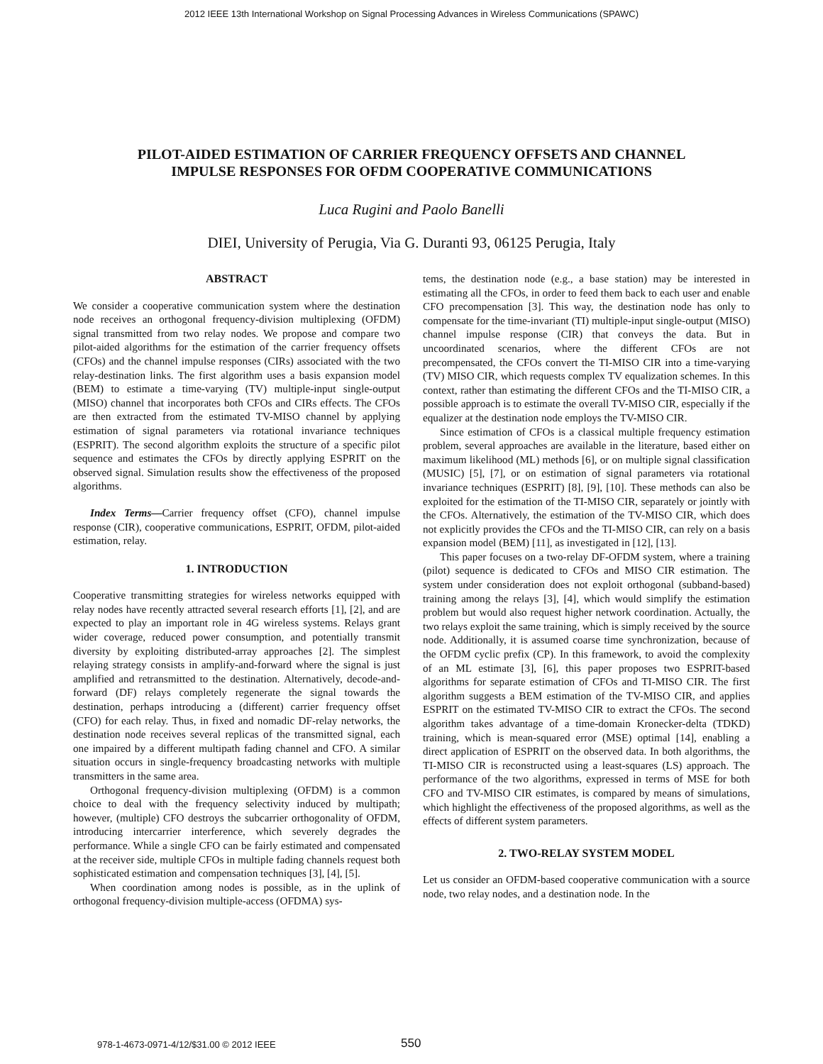2012 IEEE 13th International Workshop on Signal Processing Advances in Wireless Communications (SPAWC)
PILOT-AIDED ESTIMATION OF CARRIER FREQUENCY OFFSETS AND CHANNEL
IMPULSE RESPONSES FOR OFDM COOPERATIVE COMMUNICATIONS
Luca Rugini and Paolo Banelli
DIEI, University of Perugia, Via G. Duranti 93, 06125 Perugia, Italy
ABSTRACT
We consider a cooperative communication system where the destination node receives an orthogonal frequency-division multiplexing (OFDM) signal transmitted from two relay nodes. We propose and compare two pilot-aided algorithms for the estimation of the carrier frequency offsets (CFOs) and the channel impulse responses (CIRs) associated with the two relay-destination links. The first algorithm uses a basis expansion model (BEM) to estimate a time-varying (TV) multiple-input single-output (MISO) channel that incorporates both CFOs and CIRs effects. The CFOs are then extracted from the estimated TV-MISO channel by applying estimation of signal parameters via rotational invariance techniques (ESPRIT). The second algorithm exploits the structure of a specific pilot sequence and estimates the CFOs by directly applying ESPRIT on the observed signal. Simulation results show the effectiveness of the proposed algorithms.
Index Terms—Carrier frequency offset (CFO), channel impulse response (CIR), cooperative communications, ESPRIT, OFDM, pilot-aided estimation, relay.
1. INTRODUCTION
Cooperative transmitting strategies for wireless networks equipped with relay nodes have recently attracted several research efforts [1], [2], and are expected to play an important role in 4G wireless systems. Relays grant wider coverage, reduced power consumption, and potentially transmit diversity by exploiting distributed-array approaches [2]. The simplest relaying strategy consists in amplify-and-forward where the signal is just amplified and retransmitted to the destination. Alternatively, decode-and-forward (DF) relays completely regenerate the signal towards the destination, perhaps introducing a (different) carrier frequency offset (CFO) for each relay. Thus, in fixed and nomadic DF-relay networks, the destination node receives several replicas of the transmitted signal, each one impaired by a different multipath fading channel and CFO. A similar situation occurs in single-frequency broadcasting networks with multiple transmitters in the same area.
Orthogonal frequency-division multiplexing (OFDM) is a common choice to deal with the frequency selectivity induced by multipath; however, (multiple) CFO destroys the subcarrier orthogonality of OFDM, introducing intercarrier interference, which severely degrades the performance. While a single CFO can be fairly estimated and compensated at the receiver side, multiple CFOs in multiple fading channels request both sophisticated estimation and compensation techniques [3], [4], [5].
When coordination among nodes is possible, as in the uplink of orthogonal frequency-division multiple-access (OFDMA) sys-
tems, the destination node (e.g., a base station) may be interested in estimating all the CFOs, in order to feed them back to each user and enable CFO precompensation [3]. This way, the destination node has only to compensate for the time-invariant (TI) multiple-input single-output (MISO) channel impulse response (CIR) that conveys the data. But in uncoordinated scenarios, where the different CFOs are not precompensated, the CFOs convert the TI-MISO CIR into a time-varying (TV) MISO CIR, which requests complex TV equalization schemes. In this context, rather than estimating the different CFOs and the TI-MISO CIR, a possible approach is to estimate the overall TV-MISO CIR, especially if the equalizer at the destination node employs the TV-MISO CIR.
Since estimation of CFOs is a classical multiple frequency estimation problem, several approaches are available in the literature, based either on maximum likelihood (ML) methods [6], or on multiple signal classification (MUSIC) [5], [7], or on estimation of signal parameters via rotational invariance techniques (ESPRIT) [8], [9], [10]. These methods can also be exploited for the estimation of the TI-MISO CIR, separately or jointly with the CFOs. Alternatively, the estimation of the TV-MISO CIR, which does not explicitly provides the CFOs and the TI-MISO CIR, can rely on a basis expansion model (BEM) [11], as investigated in [12], [13].
This paper focuses on a two-relay DF-OFDM system, where a training (pilot) sequence is dedicated to CFOs and MISO CIR estimation. The system under consideration does not exploit orthogonal (subband-based) training among the relays [3], [4], which would simplify the estimation problem but would also request higher network coordination. Actually, the two relays exploit the same training, which is simply received by the source node. Additionally, it is assumed coarse time synchronization, because of the OFDM cyclic prefix (CP). In this framework, to avoid the complexity of an ML estimate [3], [6], this paper proposes two ESPRIT-based algorithms for separate estimation of CFOs and TI-MISO CIR. The first algorithm suggests a BEM estimation of the TV-MISO CIR, and applies ESPRIT on the estimated TV-MISO CIR to extract the CFOs. The second algorithm takes advantage of a time-domain Kronecker-delta (TDKD) training, which is mean-squared error (MSE) optimal [14], enabling a direct application of ESPRIT on the observed data. In both algorithms, the TI-MISO CIR is reconstructed using a least-squares (LS) approach. The performance of the two algorithms, expressed in terms of MSE for both CFO and TV-MISO CIR estimates, is compared by means of simulations, which highlight the effectiveness of the proposed algorithms, as well as the effects of different system parameters.
2. TWO-RELAY SYSTEM MODEL
Let us consider an OFDM-based cooperative communication with a source node, two relay nodes, and a destination node. In the
978-1-4673-0971-4/12/$31.00 © 2012 IEEE 550